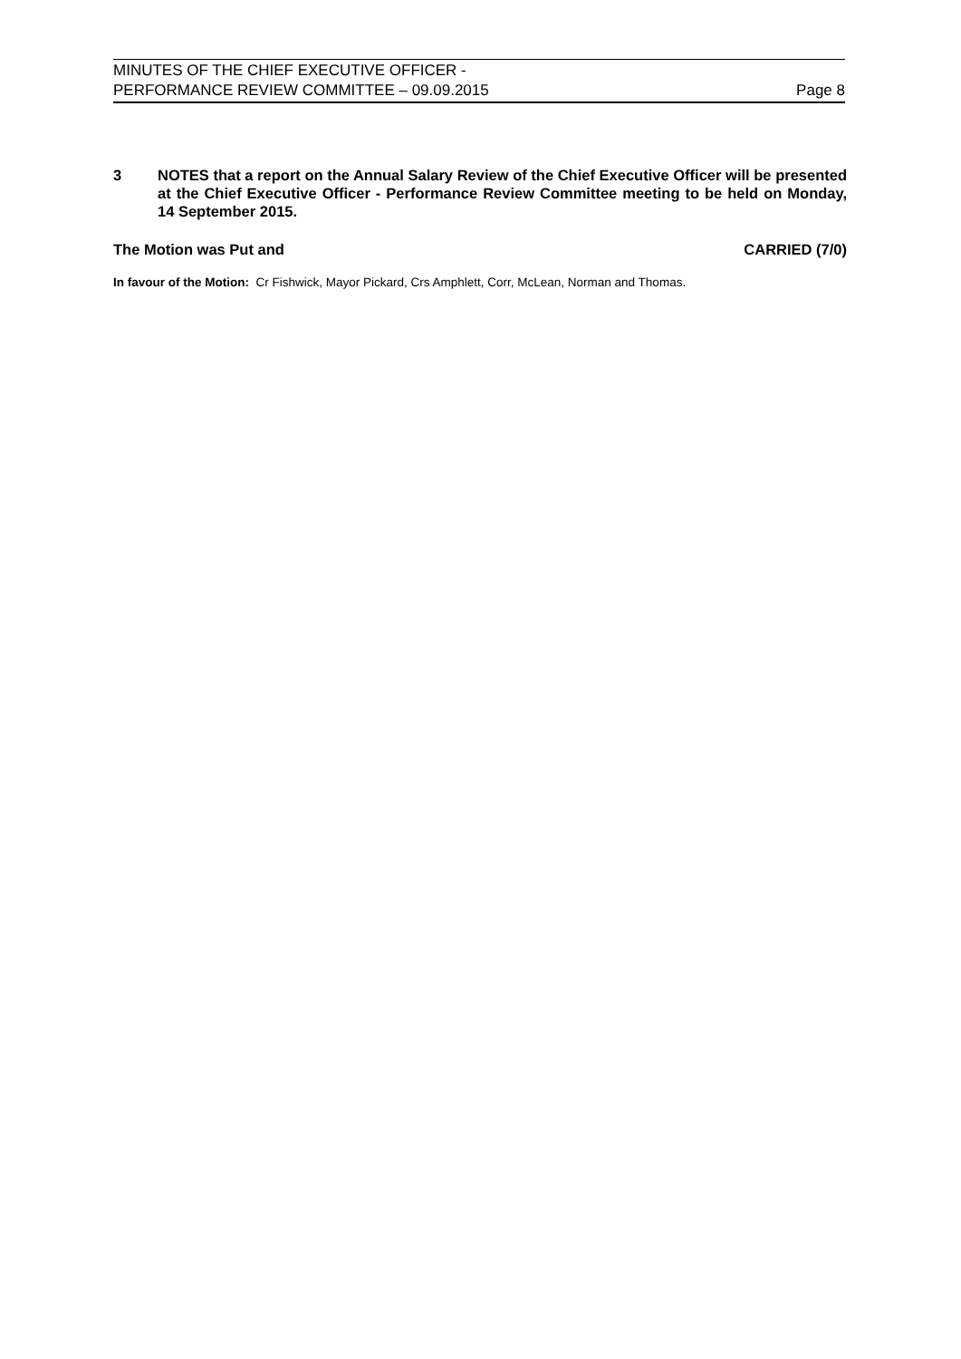MINUTES OF THE CHIEF EXECUTIVE OFFICER -
PERFORMANCE REVIEW COMMITTEE – 09.09.2015
Page 8
3 NOTES that a report on the Annual Salary Review of the Chief Executive Officer will be presented at the Chief Executive Officer - Performance Review Committee meeting to be held on Monday, 14 September 2015.
The Motion was Put and CARRIED (7/0)
In favour of the Motion: Cr Fishwick, Mayor Pickard, Crs Amphlett, Corr, McLean, Norman and Thomas.